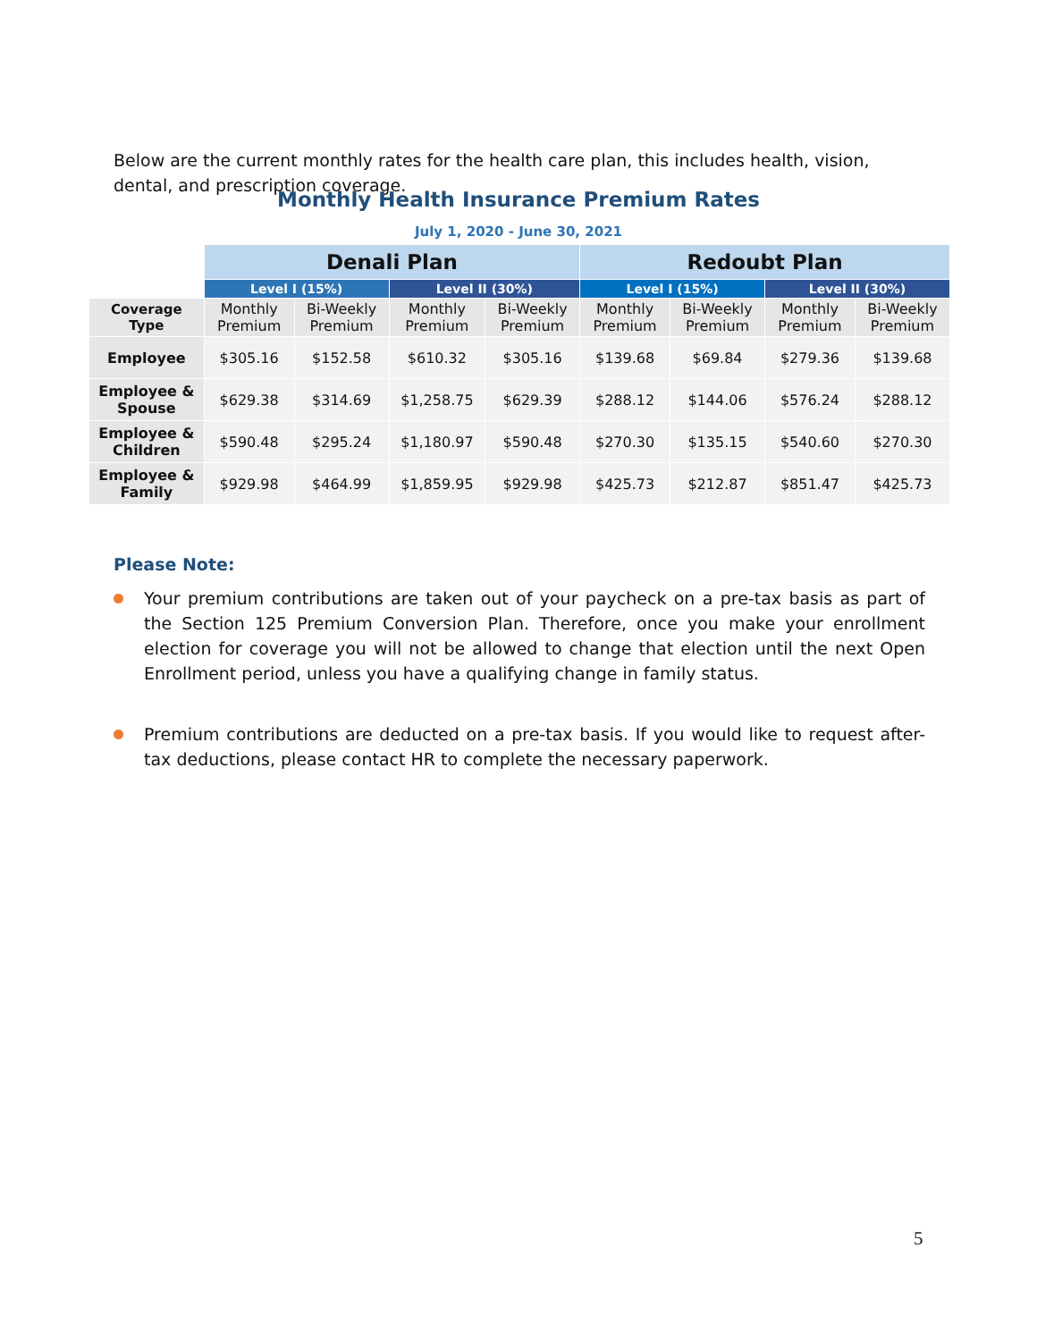Below are the current monthly rates for the health care plan, this includes health, vision, dental, and prescription coverage.
Monthly Health Insurance Premium Rates
July 1, 2020 - June 30, 2021
| | Denali Plan | | | | Redoubt Plan | | | |
| | Level I (15%) | | Level II (30%) | | Level I (15%) | | Level II (30%) | |
| Coverage Type | Monthly Premium | Bi-Weekly Premium | Monthly Premium | Bi-Weekly Premium | Monthly Premium | Bi-Weekly Premium | Monthly Premium | Bi-Weekly Premium |
| Employee | $305.16 | $152.58 | $610.32 | $305.16 | $139.68 | $69.84 | $279.36 | $139.68 |
| Employee & Spouse | $629.38 | $314.69 | $1,258.75 | $629.39 | $288.12 | $144.06 | $576.24 | $288.12 |
| Employee & Children | $590.48 | $295.24 | $1,180.97 | $590.48 | $270.30 | $135.15 | $540.60 | $270.30 |
| Employee & Family | $929.98 | $464.99 | $1,859.95 | $929.98 | $425.73 | $212.87 | $851.47 | $425.73 |
Please Note:
Your premium contributions are taken out of your paycheck on a pre-tax basis as part of the Section 125 Premium Conversion Plan. Therefore, once you make your enrollment election for coverage you will not be allowed to change that election until the next Open Enrollment period, unless you have a qualifying change in family status.
Premium contributions are deducted on a pre-tax basis. If you would like to request after-tax deductions, please contact HR to complete the necessary paperwork.
5